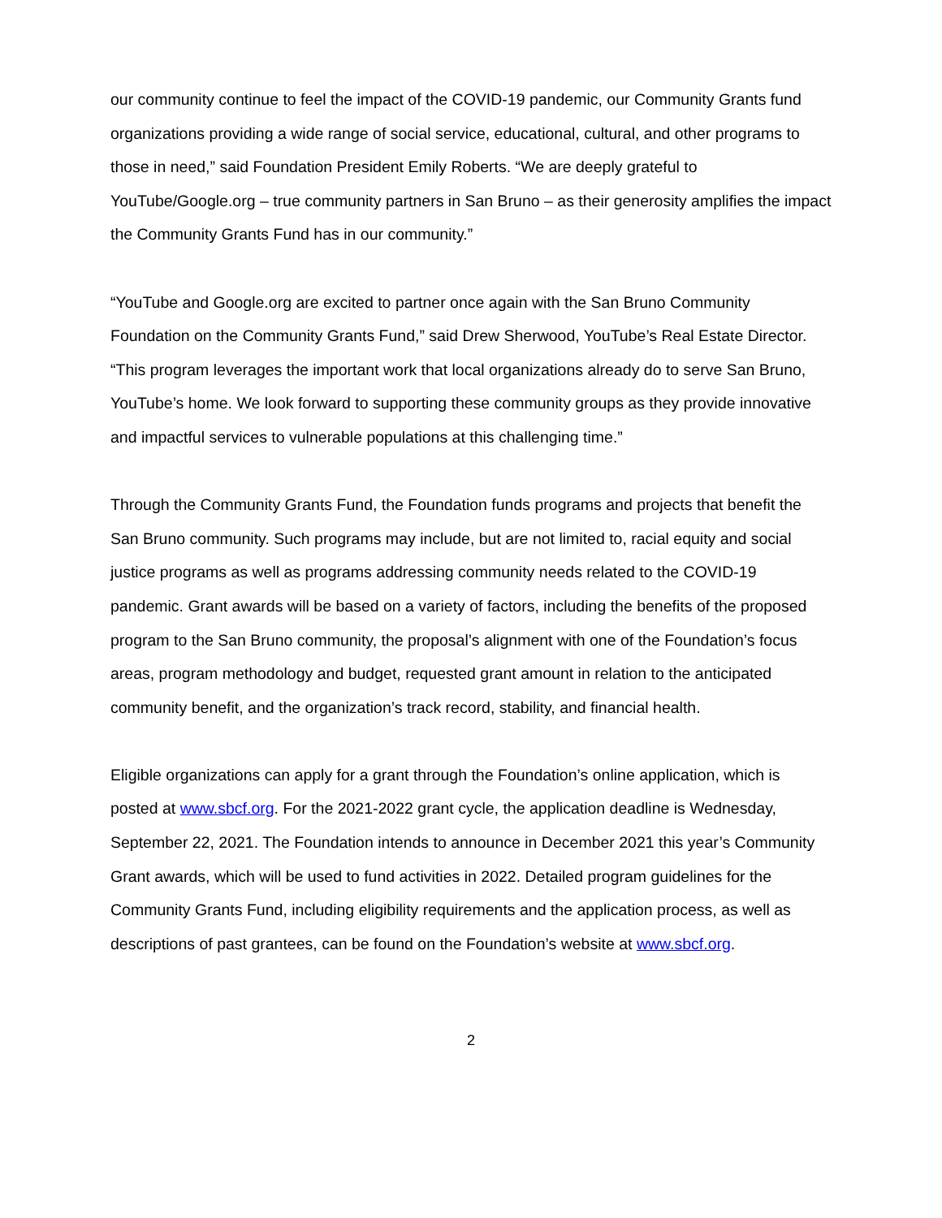our community continue to feel the impact of the COVID-19 pandemic, our Community Grants fund organizations providing a wide range of social service, educational, cultural, and other programs to those in need,” said Foundation President Emily Roberts. “We are deeply grateful to YouTube/Google.org – true community partners in San Bruno – as their generosity amplifies the impact the Community Grants Fund has in our community.”
“YouTube and Google.org are excited to partner once again with the San Bruno Community Foundation on the Community Grants Fund,” said Drew Sherwood, YouTube’s Real Estate Director. “This program leverages the important work that local organizations already do to serve San Bruno, YouTube’s home. We look forward to supporting these community groups as they provide innovative and impactful services to vulnerable populations at this challenging time.”
Through the Community Grants Fund, the Foundation funds programs and projects that benefit the San Bruno community. Such programs may include, but are not limited to, racial equity and social justice programs as well as programs addressing community needs related to the COVID-19 pandemic. Grant awards will be based on a variety of factors, including the benefits of the proposed program to the San Bruno community, the proposal’s alignment with one of the Foundation’s focus areas, program methodology and budget, requested grant amount in relation to the anticipated community benefit, and the organization’s track record, stability, and financial health.
Eligible organizations can apply for a grant through the Foundation’s online application, which is posted at www.sbcf.org. For the 2021-2022 grant cycle, the application deadline is Wednesday, September 22, 2021. The Foundation intends to announce in December 2021 this year’s Community Grant awards, which will be used to fund activities in 2022. Detailed program guidelines for the Community Grants Fund, including eligibility requirements and the application process, as well as descriptions of past grantees, can be found on the Foundation’s website at www.sbcf.org.
2